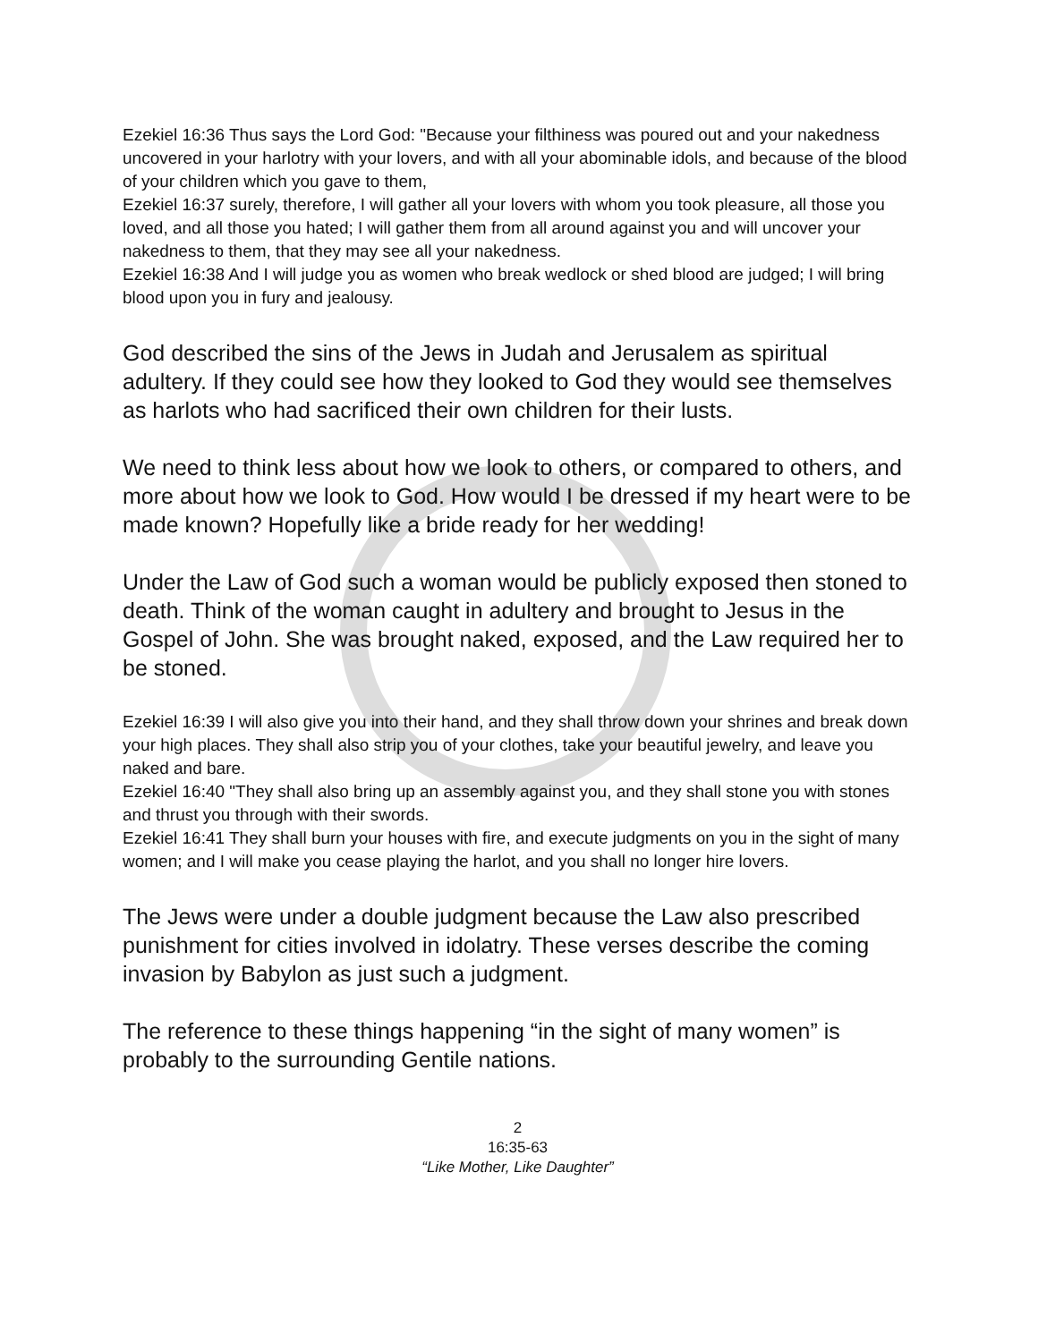Ezekiel 16:36 Thus says the Lord God: "Because your filthiness was poured out and your nakedness uncovered in your harlotry with your lovers, and with all your abominable idols, and because of the blood of your children which you gave to them,
Ezekiel 16:37 surely, therefore, I will gather all your lovers with whom you took pleasure, all those you loved, and all those you hated; I will gather them from all around against you and will uncover your nakedness to them, that they may see all your nakedness.
Ezekiel 16:38 And I will judge you as women who break wedlock or shed blood are judged; I will bring blood upon you in fury and jealousy.
God described the sins of the Jews in Judah and Jerusalem as spiritual adultery. If they could see how they looked to God they would see themselves as harlots who had sacrificed their own children for their lusts.
We need to think less about how we look to others, or compared to others, and more about how we look to God. How would I be dressed if my heart were to be made known? Hopefully like a bride ready for her wedding!
Under the Law of God such a woman would be publicly exposed then stoned to death. Think of the woman caught in adultery and brought to Jesus in the Gospel of John. She was brought naked, exposed, and the Law required her to be stoned.
Ezekiel 16:39 I will also give you into their hand, and they shall throw down your shrines and break down your high places. They shall also strip you of your clothes, take your beautiful jewelry, and leave you naked and bare.
Ezekiel 16:40 "They shall also bring up an assembly against you, and they shall stone you with stones and thrust you through with their swords.
Ezekiel 16:41 They shall burn your houses with fire, and execute judgments on you in the sight of many women; and I will make you cease playing the harlot, and you shall no longer hire lovers.
The Jews were under a double judgment because the Law also prescribed punishment for cities involved in idolatry. These verses describe the coming invasion by Babylon as just such a judgment.
The reference to these things happening “in the sight of many women” is probably to the surrounding Gentile nations.
2
16:35-63
“Like Mother, Like Daughter”